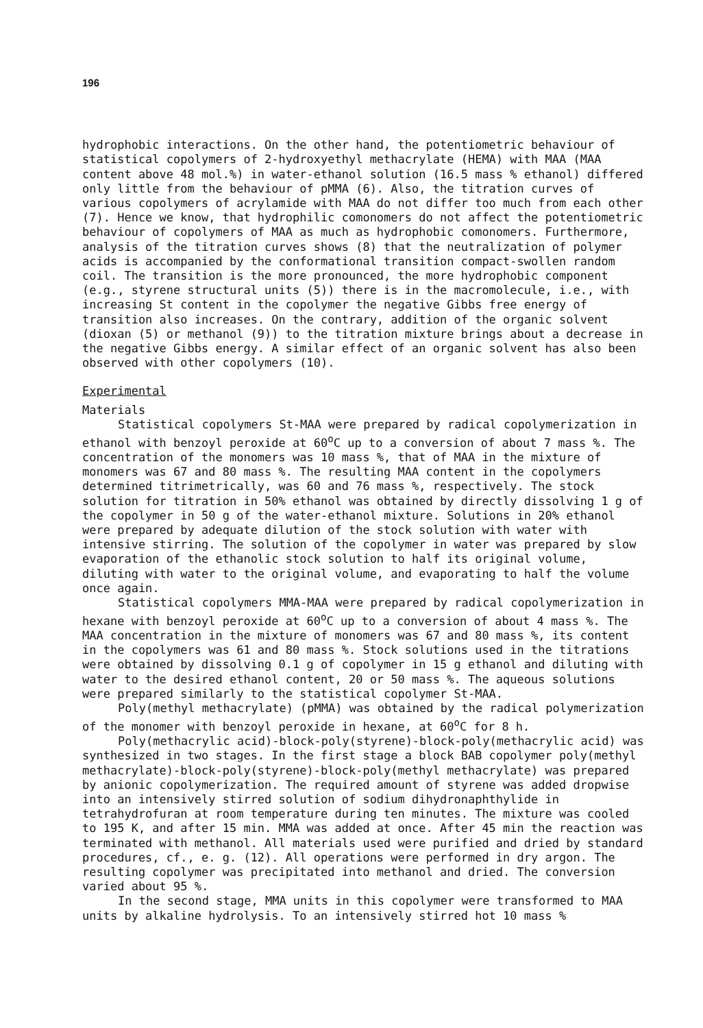196
hydrophobic interactions. On the other hand, the potentiometric behaviour of statistical copolymers of 2-hydroxyethyl methacrylate (HEMA) with MAA (MAA content above 48 mol.%) in water-ethanol solution (16.5 mass % ethanol) differed only little from the behaviour of pMMA (6). Also, the titration curves of various copolymers of acrylamide with MAA do not differ too much from each other (7). Hence we know, that hydrophilic comonomers do not affect the potentiometric behaviour of copolymers of MAA as much as hydrophobic comonomers. Furthermore, analysis of the titration curves shows (8) that the neutralization of polymer acids is accompanied by the conformational transition compact-swollen random coil. The transition is the more pronounced, the more hydrophobic component (e.g., styrene structural units (5)) there is in the macromolecule, i.e., with increasing St content in the copolymer the negative Gibbs free energy of transition also increases. On the contrary, addition of the organic solvent (dioxan (5) or methanol (9)) to the titration mixture brings about a decrease in the negative Gibbs energy. A similar effect of an organic solvent has also been observed with other copolymers (10).
Experimental
Materials
Statistical copolymers St-MAA were prepared by radical copolymerization in ethanol with benzoyl peroxide at 60<sup>o</sup>C up to a conversion of about 7 mass %. The concentration of the monomers was 10 mass %, that of MAA in the mixture of monomers was 67 and 80 mass %. The resulting MAA content in the copolymers determined titrimetrically, was 60 and 76 mass %, respectively. The stock solution for titration in 50% ethanol was obtained by directly dissolving 1 g of the copolymer in 50 g of the water-ethanol mixture. Solutions in 20% ethanol were prepared by adequate dilution of the stock solution with water with intensive stirring. The solution of the copolymer in water was prepared by slow evaporation of the ethanolic stock solution to half its original volume, diluting with water to the original volume, and evaporating to half the volume once again.
Statistical copolymers MMA-MAA were prepared by radical copolymerization in hexane with benzoyl peroxide at 60<sup>o</sup>C up to a conversion of about 4 mass %. The MAA concentration in the mixture of monomers was 67 and 80 mass %, its content in the copolymers was 61 and 80 mass %. Stock solutions used in the titrations were obtained by dissolving 0.1 g of copolymer in 15 g ethanol and diluting with water to the desired ethanol content, 20 or 50 mass %. The aqueous solutions were prepared similarly to the statistical copolymer St-MAA.
Poly(methyl methacrylate) (pMMA) was obtained by the radical polymerization of the monomer with benzoyl peroxide in hexane, at 60<sup>o</sup>C for 8 h.
Poly(methacrylic acid)-block-poly(styrene)-block-poly(methacrylic acid) was synthesized in two stages. In the first stage a block BAB copolymer poly(methyl methacrylate)-block-poly(styrene)-block-poly(methyl methacrylate) was prepared by anionic copolymerization. The required amount of styrene was added dropwise into an intensively stirred solution of sodium dihydronaphthylide in tetrahydrofuran at room temperature during ten minutes. The mixture was cooled to 195 K, and after 15 min. MMA was added at once. After 45 min the reaction was terminated with methanol. All materials used were purified and dried by standard procedures, cf., e. g. (12). All operations were performed in dry argon. The resulting copolymer was precipitated into methanol and dried. The conversion varied about 95 %.
In the second stage, MMA units in this copolymer were transformed to MAA units by alkaline hydrolysis. To an intensively stirred hot 10 mass %